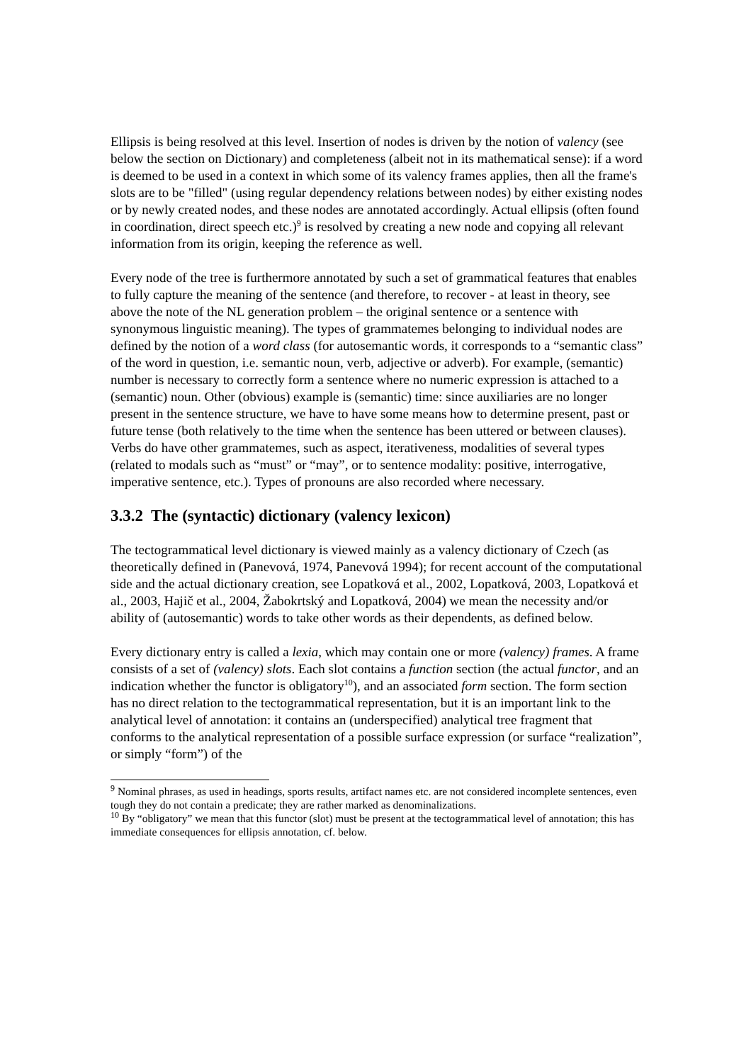Ellipsis is being resolved at this level. Insertion of nodes is driven by the notion of valency (see below the section on Dictionary) and completeness (albeit not in its mathematical sense): if a word is deemed to be used in a context in which some of its valency frames applies, then all the frame's slots are to be "filled" (using regular dependency relations between nodes) by either existing nodes or by newly created nodes, and these nodes are annotated accordingly. Actual ellipsis (often found in coordination, direct speech etc.)<sup>9</sup> is resolved by creating a new node and copying all relevant information from its origin, keeping the reference as well.
Every node of the tree is furthermore annotated by such a set of grammatical features that enables to fully capture the meaning of the sentence (and therefore, to recover - at least in theory, see above the note of the NL generation problem – the original sentence or a sentence with synonymous linguistic meaning). The types of grammatemes belonging to individual nodes are defined by the notion of a word class (for autosemantic words, it corresponds to a “semantic class” of the word in question, i.e. semantic noun, verb, adjective or adverb). For example, (semantic) number is necessary to correctly form a sentence where no numeric expression is attached to a (semantic) noun. Other (obvious) example is (semantic) time: since auxiliaries are no longer present in the sentence structure, we have to have some means how to determine present, past or future tense (both relatively to the time when the sentence has been uttered or between clauses). Verbs do have other grammatemes, such as aspect, iterativeness, modalities of several types (related to modals such as “must” or “may”, or to sentence modality: positive, interrogative, imperative sentence, etc.). Types of pronouns are also recorded where necessary.
3.3.2 The (syntactic) dictionary (valency lexicon)
The tectogrammatical level dictionary is viewed mainly as a valency dictionary of Czech (as theoretically defined in (Panevová, 1974, Panevová 1994); for recent account of the computational side and the actual dictionary creation, see Lopatková et al., 2002, Lopatková, 2003, Lopatková et al., 2003, Hajič et al., 2004, Žabokrtský and Lopatková, 2004) we mean the necessity and/or ability of (autosemantic) words to take other words as their dependents, as defined below.
Every dictionary entry is called a lexia, which may contain one or more (valency) frames. A frame consists of a set of (valency) slots. Each slot contains a function section (the actual functor, and an indication whether the functor is obligatory<sup>10</sup>), and an associated form section. The form section has no direct relation to the tectogrammatical representation, but it is an important link to the analytical level of annotation: it contains an (underspecified) analytical tree fragment that conforms to the analytical representation of a possible surface expression (or surface “realization”, or simply “form”) of the
<sup>9</sup> Nominal phrases, as used in headings, sports results, artifact names etc. are not considered incomplete sentences, even tough they do not contain a predicate; they are rather marked as denominalizations.
<sup>10</sup> By “obligatory” we mean that this functor (slot) must be present at the tectogrammatical level of annotation; this has immediate consequences for ellipsis annotation, cf. below.